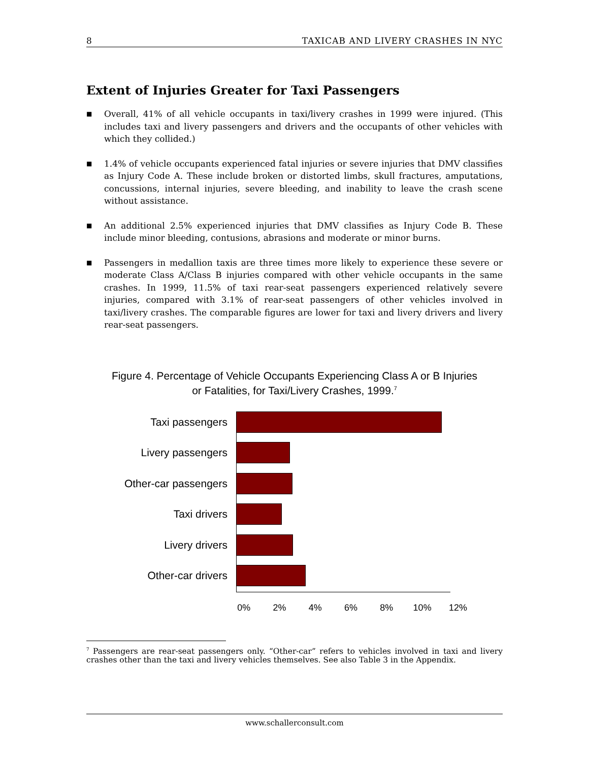8 TAXICAB AND LIVERY CRASHES IN NYC
Extent of Injuries Greater for Taxi Passengers
■ Overall, 41% of all vehicle occupants in taxi/livery crashes in 1999 were injured. (This includes taxi and livery passengers and drivers and the occupants of other vehicles with which they collided.)
■ 1.4% of vehicle occupants experienced fatal injuries or severe injuries that DMV classifies as Injury Code A. These include broken or distorted limbs, skull fractures, amputations, concussions, internal injuries, severe bleeding, and inability to leave the crash scene without assistance.
■ An additional 2.5% experienced injuries that DMV classifies as Injury Code B. These include minor bleeding, contusions, abrasions and moderate or minor burns.
■ Passengers in medallion taxis are three times more likely to experience these severe or moderate Class A/Class B injuries compared with other vehicle occupants in the same crashes. In 1999, 11.5% of taxi rear-seat passengers experienced relatively severe injuries, compared with 3.1% of rear-seat passengers of other vehicles involved in taxi/livery crashes. The comparable figures are lower for taxi and livery drivers and livery rear-seat passengers.
Figure 4. Percentage of Vehicle Occupants Experiencing Class A or B Injuries
or Fatalities, for Taxi/Livery Crashes, 1999.<sup>7</sup>
Taxi passengers
Livery passengers
Other-car passengers
Taxi drivers
Livery drivers
Other-car drivers
0% 2% 4% 6% 8% 10% 12%
<sup>7</sup> Passengers are rear-seat passengers only. “Other-car” refers to vehicles involved in taxi and livery crashes other than the taxi and livery vehicles themselves. See also Table 3 in the Appendix.
www.schallerconsult.com